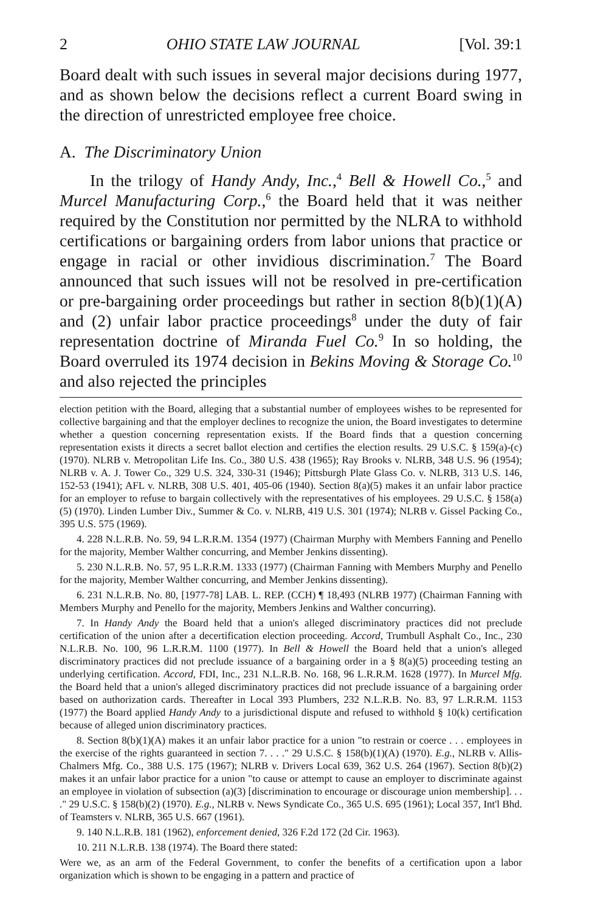2 OHIO STATE LAW JOURNAL [Vol. 39:1
Board dealt with such issues in several major decisions during 1977, and as shown below the decisions reflect a current Board swing in the direction of unrestricted employee free choice.
A. The Discriminatory Union
In the trilogy of Handy Andy, Inc.,<sup>4</sup> Bell & Howell Co.,<sup>5</sup> and Murcel Manufacturing Corp.,<sup>6</sup> the Board held that it was neither required by the Constitution nor permitted by the NLRA to withhold certifications or bargaining orders from labor unions that practice or engage in racial or other invidious discrimination.<sup>7</sup> The Board announced that such issues will not be resolved in pre-certification or pre-bargaining order proceedings but rather in section 8(b)(1)(A) and (2) unfair labor practice proceedings<sup>8</sup> under the duty of fair representation doctrine of Miranda Fuel Co.<sup>9</sup> In so holding, the Board overruled its 1974 decision in Bekins Moving & Storage Co.<sup>10</sup> and also rejected the principles
election petition with the Board, alleging that a substantial number of employees wishes to be represented for collective bargaining and that the employer declines to recognize the union, the Board investigates to determine whether a question concerning representation exists. If the Board finds that a question concerning representation exists it directs a secret ballot election and certifies the election results. 29 U.S.C. § 159(a)-(c) (1970). NLRB v. Metropolitan Life Ins. Co., 380 U.S. 438 (1965); Ray Brooks v. NLRB, 348 U.S. 96 (1954); NLRB v. A. J. Tower Co., 329 U.S. 324, 330-31 (1946); Pittsburgh Plate Glass Co. v. NLRB, 313 U.S. 146, 152-53 (1941); AFL v. NLRB, 308 U.S. 401, 405-06 (1940). Section 8(a)(5) makes it an unfair labor practice for an employer to refuse to bargain collectively with the representatives of his employees. 29 U.S.C. § 158(a)(5) (1970). Linden Lumber Div., Summer & Co. v. NLRB, 419 U.S. 301 (1974); NLRB v. Gissel Packing Co., 395 U.S. 575 (1969).
4. 228 N.L.R.B. No. 59, 94 L.R.R.M. 1354 (1977) (Chairman Murphy with Members Fanning and Penello for the majority, Member Walther concurring, and Member Jenkins dissenting).
5. 230 N.L.R.B. No. 57, 95 L.R.R.M. 1333 (1977) (Chairman Fanning with Members Murphy and Penello for the majority, Member Walther concurring, and Member Jenkins dissenting).
6. 231 N.L.R.B. No. 80, [1977-78] LAB. L. REP. (CCH) ¶ 18,493 (NLRB 1977) (Chairman Fanning with Members Murphy and Penello for the majority, Members Jenkins and Walther concurring).
7. In Handy Andy the Board held that a union's alleged discriminatory practices did not preclude certification of the union after a decertification election proceeding. Accord, Trumbull Asphalt Co., Inc., 230 N.L.R.B. No. 100, 96 L.R.R.M. 1100 (1977). In Bell & Howell the Board held that a union's alleged discriminatory practices did not preclude issuance of a bargaining order in a § 8(a)(5) proceeding testing an underlying certification. Accord, FDI, Inc., 231 N.L.R.B. No. 168, 96 L.R.R.M. 1628 (1977). In Murcel Mfg. the Board held that a union's alleged discriminatory practices did not preclude issuance of a bargaining order based on authorization cards. Thereafter in Local 393 Plumbers, 232 N.L.R.B. No. 83, 97 L.R.R.M. 1153 (1977) the Board applied Handy Andy to a jurisdictional dispute and refused to withhold § 10(k) certification because of alleged union discriminatory practices.
8. Section 8(b)(1)(A) makes it an unfair labor practice for a union "to restrain or coerce . . . employees in the exercise of the rights guaranteed in section 7. . . ." 29 U.S.C. § 158(b)(1)(A) (1970). E.g., NLRB v. Allis-Chalmers Mfg. Co., 388 U.S. 175 (1967); NLRB v. Drivers Local 639, 362 U.S. 264 (1967). Section 8(b)(2) makes it an unfair labor practice for a union "to cause or attempt to cause an employer to discriminate against an employee in violation of subsection (a)(3) [discrimination to encourage or discourage union membership]. . . ." 29 U.S.C. § 158(b)(2) (1970). E.g., NLRB v. News Syndicate Co., 365 U.S. 695 (1961); Local 357, Int'l Bhd. of Teamsters v. NLRB, 365 U.S. 667 (1961).
9. 140 N.L.R.B. 181 (1962), enforcement denied, 326 F.2d 172 (2d Cir. 1963).
10. 211 N.L.R.B. 138 (1974). The Board there stated:
Were we, as an arm of the Federal Government, to confer the benefits of a certification upon a labor organization which is shown to be engaging in a pattern and practice of